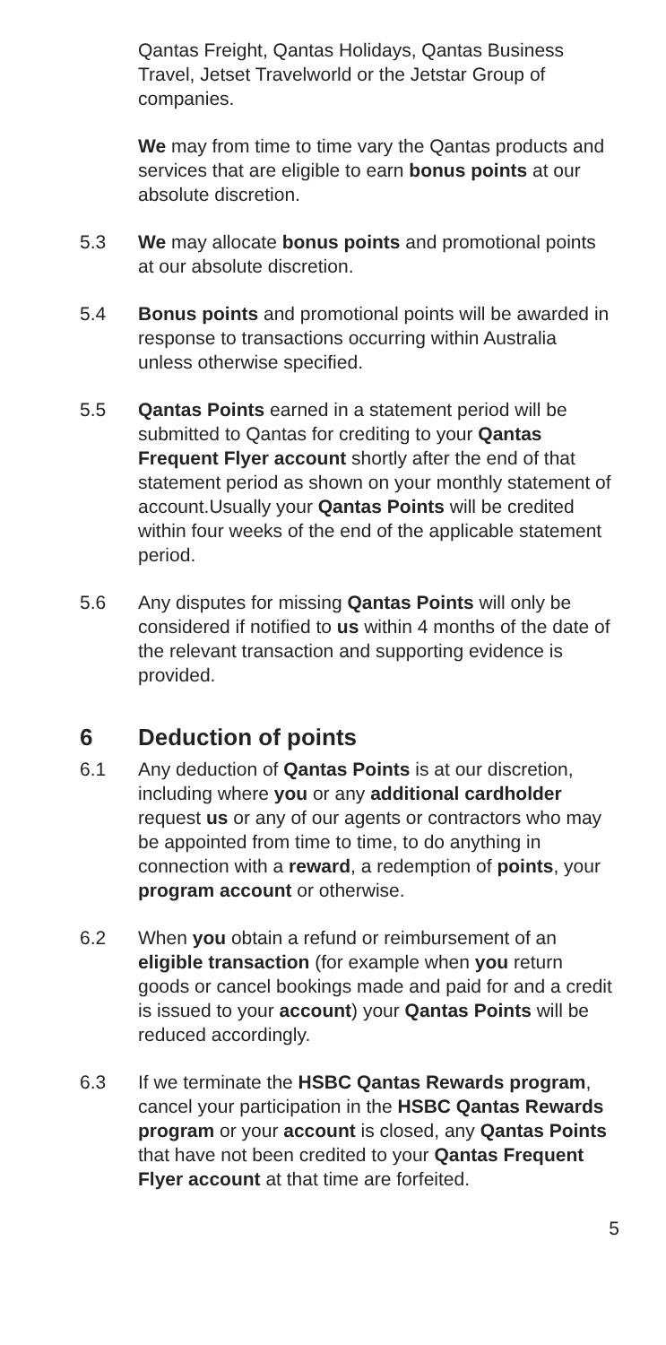Qantas Freight, Qantas Holidays, Qantas Business Travel, Jetset Travelworld or the Jetstar Group of companies.
We may from time to time vary the Qantas products and services that are eligible to earn bonus points at our absolute discretion.
5.3 We may allocate bonus points and promotional points at our absolute discretion.
5.4 Bonus points and promotional points will be awarded in response to transactions occurring within Australia unless otherwise specified.
5.5 Qantas Points earned in a statement period will be submitted to Qantas for crediting to your Qantas Frequent Flyer account shortly after the end of that statement period as shown on your monthly statement of account.Usually your Qantas Points will be credited within four weeks of the end of the applicable statement period.
5.6 Any disputes for missing Qantas Points will only be considered if notified to us within 4 months of the date of the relevant transaction and supporting evidence is provided.
6 Deduction of points
6.1 Any deduction of Qantas Points is at our discretion, including where you or any additional cardholder request us or any of our agents or contractors who may be appointed from time to time, to do anything in connection with a reward, a redemption of points, your program account or otherwise.
6.2 When you obtain a refund or reimbursement of an eligible transaction (for example when you return goods or cancel bookings made and paid for and a credit is issued to your account) your Qantas Points will be reduced accordingly.
6.3 If we terminate the HSBC Qantas Rewards program, cancel your participation in the HSBC Qantas Rewards program or your account is closed, any Qantas Points that have not been credited to your Qantas Frequent Flyer account at that time are forfeited.
5